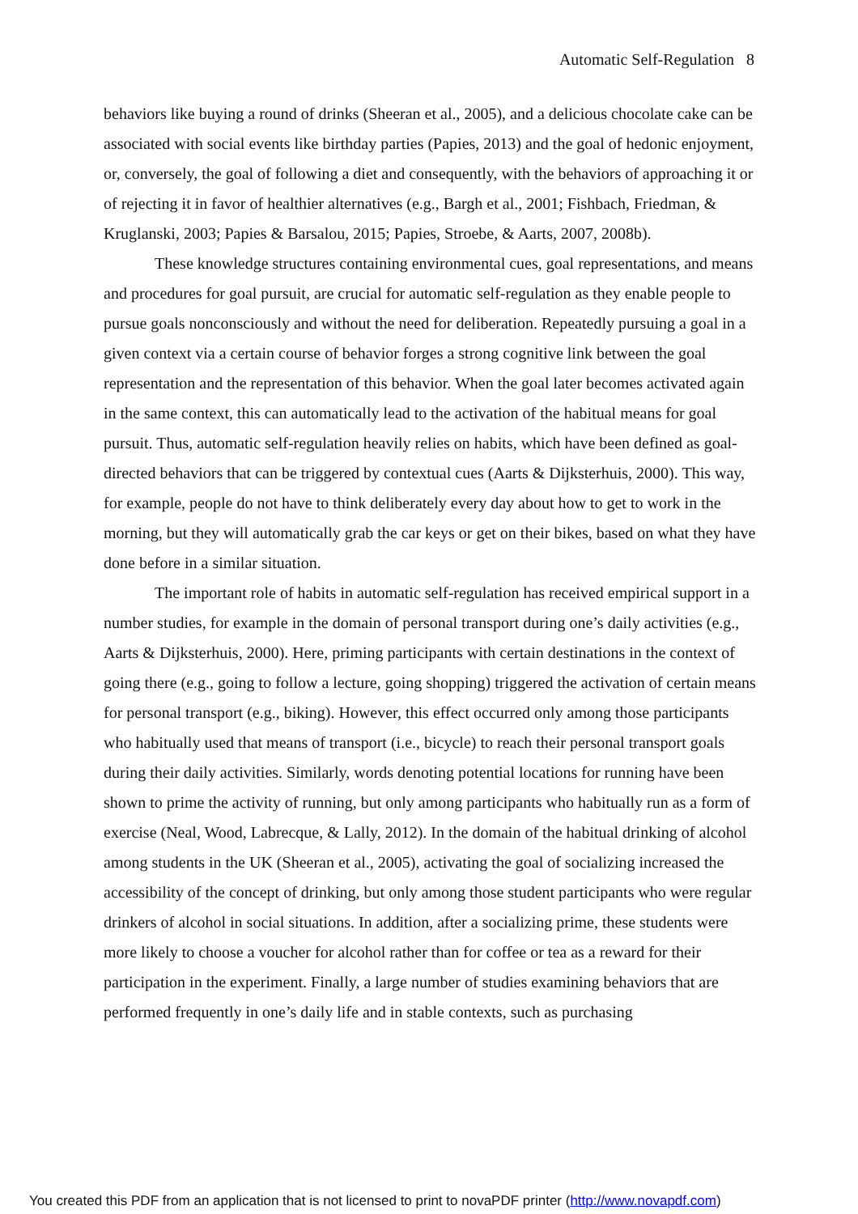Automatic Self-Regulation 8
behaviors like buying a round of drinks (Sheeran et al., 2005), and a delicious chocolate cake can be associated with social events like birthday parties (Papies, 2013) and the goal of hedonic enjoyment, or, conversely, the goal of following a diet and consequently, with the behaviors of approaching it or of rejecting it in favor of healthier alternatives (e.g., Bargh et al., 2001; Fishbach, Friedman, & Kruglanski, 2003; Papies & Barsalou, 2015; Papies, Stroebe, & Aarts, 2007, 2008b).
These knowledge structures containing environmental cues, goal representations, and means and procedures for goal pursuit, are crucial for automatic self-regulation as they enable people to pursue goals nonconsciously and without the need for deliberation. Repeatedly pursuing a goal in a given context via a certain course of behavior forges a strong cognitive link between the goal representation and the representation of this behavior. When the goal later becomes activated again in the same context, this can automatically lead to the activation of the habitual means for goal pursuit. Thus, automatic self-regulation heavily relies on habits, which have been defined as goal-directed behaviors that can be triggered by contextual cues (Aarts & Dijksterhuis, 2000). This way, for example, people do not have to think deliberately every day about how to get to work in the morning, but they will automatically grab the car keys or get on their bikes, based on what they have done before in a similar situation.
The important role of habits in automatic self-regulation has received empirical support in a number studies, for example in the domain of personal transport during one’s daily activities (e.g., Aarts & Dijksterhuis, 2000). Here, priming participants with certain destinations in the context of going there (e.g., going to follow a lecture, going shopping) triggered the activation of certain means for personal transport (e.g., biking). However, this effect occurred only among those participants who habitually used that means of transport (i.e., bicycle) to reach their personal transport goals during their daily activities. Similarly, words denoting potential locations for running have been shown to prime the activity of running, but only among participants who habitually run as a form of exercise (Neal, Wood, Labrecque, & Lally, 2012). In the domain of the habitual drinking of alcohol among students in the UK (Sheeran et al., 2005), activating the goal of socializing increased the accessibility of the concept of drinking, but only among those student participants who were regular drinkers of alcohol in social situations. In addition, after a socializing prime, these students were more likely to choose a voucher for alcohol rather than for coffee or tea as a reward for their participation in the experiment. Finally, a large number of studies examining behaviors that are performed frequently in one’s daily life and in stable contexts, such as purchasing
You created this PDF from an application that is not licensed to print to novaPDF printer (http://www.novapdf.com)